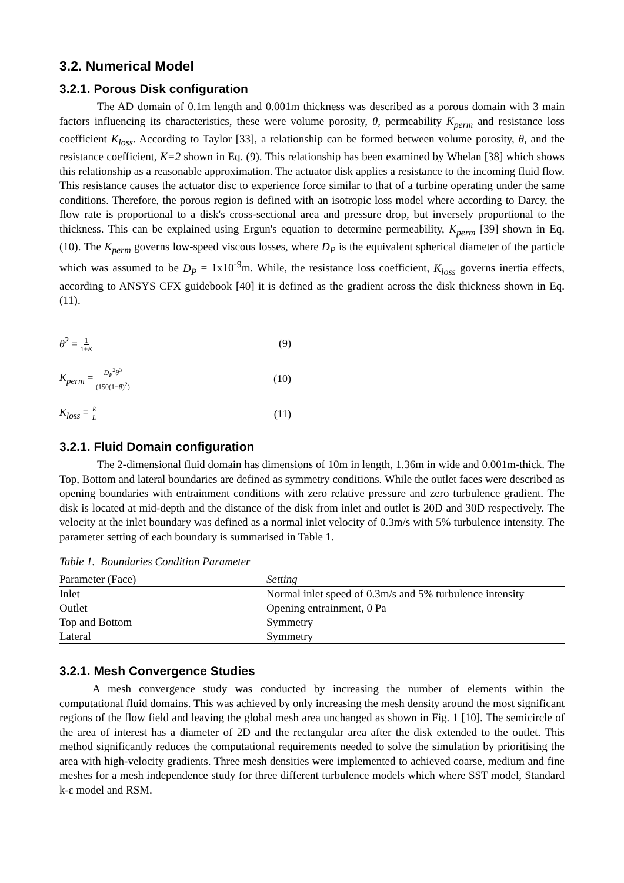3.2. Numerical Model
3.2.1. Porous Disk configuration
The AD domain of 0.1m length and 0.001m thickness was described as a porous domain with 3 main factors influencing its characteristics, these were volume porosity, θ, permeability K<sub>perm</sub> and resistance loss coefficient K<sub>loss</sub>. According to Taylor [33], a relationship can be formed between volume porosity, θ, and the resistance coefficient, K=2 shown in Eq. (9). This relationship has been examined by Whelan [38] which shows this relationship as a reasonable approximation. The actuator disk applies a resistance to the incoming fluid flow. This resistance causes the actuator disc to experience force similar to that of a turbine operating under the same conditions. Therefore, the porous region is defined with an isotropic loss model where according to Darcy, the flow rate is proportional to a disk's cross-sectional area and pressure drop, but inversely proportional to the thickness. This can be explained using Ergun's equation to determine permeability, K<sub>perm</sub> [39] shown in Eq. (10). The K<sub>perm</sub> governs low-speed viscous losses, where D<sub>P</sub> is the equivalent spherical diameter of the particle which was assumed to be D<sub>P</sub> = 1x10<sup>-9</sup>m. While, the resistance loss coefficient, K<sub>loss</sub> governs inertia effects, according to ANSYS CFX guidebook [40] it is defined as the gradient across the disk thickness shown in Eq. (11).
θ<sup>2</sup> = 1 1+K (9)
K<sub>perm</sub> = D<sub>P</sub><sup>2</sup>θ<sup>3</sup> (150(1−θ)<sup>2</sup>) (10)
K<sub>loss</sub> = k L (11)
3.2.1. Fluid Domain configuration
The 2-dimensional fluid domain has dimensions of 10m in length, 1.36m in wide and 0.001m-thick. The Top, Bottom and lateral boundaries are defined as symmetry conditions. While the outlet faces were described as opening boundaries with entrainment conditions with zero relative pressure and zero turbulence gradient. The disk is located at mid-depth and the distance of the disk from inlet and outlet is 20D and 30D respectively. The velocity at the inlet boundary was defined as a normal inlet velocity of 0.3m/s with 5% turbulence intensity. The parameter setting of each boundary is summarised in Table 1.
Table 1. Boundaries Condition Parameter
| Parameter (Face) | Setting |
| --- | --- |
| Inlet | Normal inlet speed of 0.3m/s and 5% turbulence intensity |
| Outlet | Opening entrainment, 0 Pa |
| Top and Bottom | Symmetry |
| Lateral | Symmetry |
3.2.1. Mesh Convergence Studies
A mesh convergence study was conducted by increasing the number of elements within the computational fluid domains. This was achieved by only increasing the mesh density around the most significant regions of the flow field and leaving the global mesh area unchanged as shown in Fig. 1 [10]. The semicircle of the area of interest has a diameter of 2D and the rectangular area after the disk extended to the outlet. This method significantly reduces the computational requirements needed to solve the simulation by prioritising the area with high-velocity gradients. Three mesh densities were implemented to achieved coarse, medium and fine meshes for a mesh independence study for three different turbulence models which where SST model, Standard k-ε model and RSM.